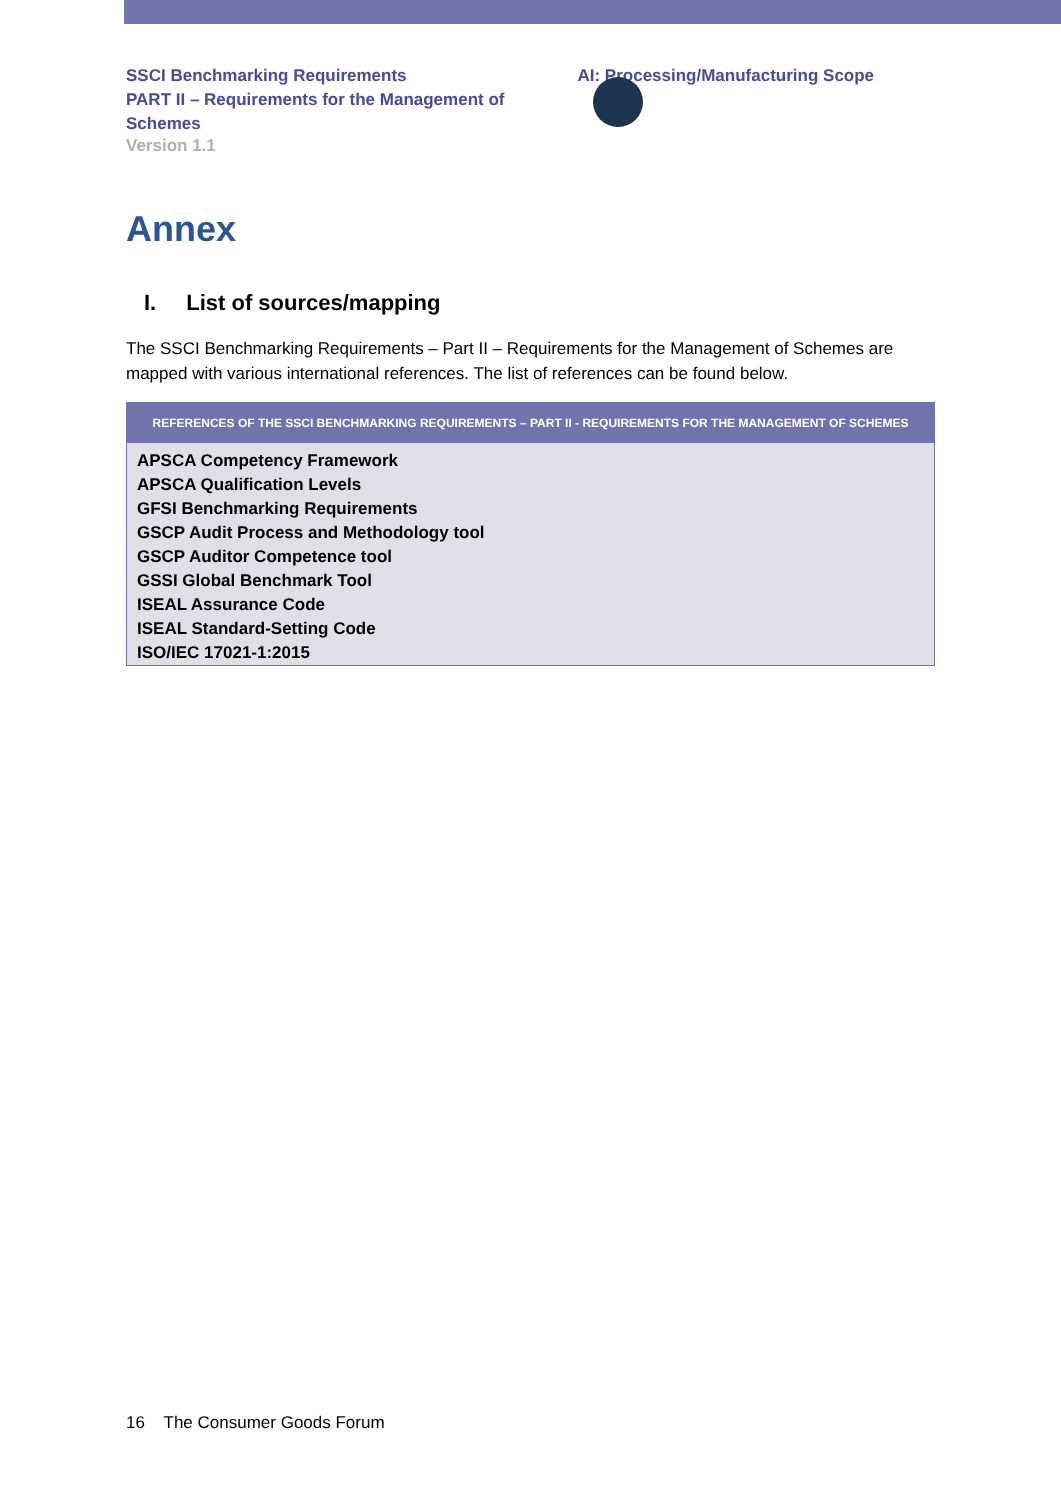SSCI Benchmarking Requirements
PART II – Requirements for the Management of Schemes
AI: Processing/Manufacturing Scope
Version 1.1
Annex
I. List of sources/mapping
The SSCI Benchmarking Requirements – Part II – Requirements for the Management of Schemes are mapped with various international references. The list of references can be found below.
| REFERENCES OF THE SSCI BENCHMARKING REQUIREMENTS – PART II - REQUIREMENTS FOR THE MANAGEMENT OF SCHEMES |
| --- |
| APSCA Competency Framework |
| APSCA Qualification Levels |
| GFSI Benchmarking Requirements |
| GSCP Audit Process and Methodology tool |
| GSCP Auditor Competence tool |
| GSSI Global Benchmark Tool |
| ISEAL Assurance Code |
| ISEAL Standard-Setting Code |
| ISO/IEC 17021-1:2015 |
16 The Consumer Goods Forum